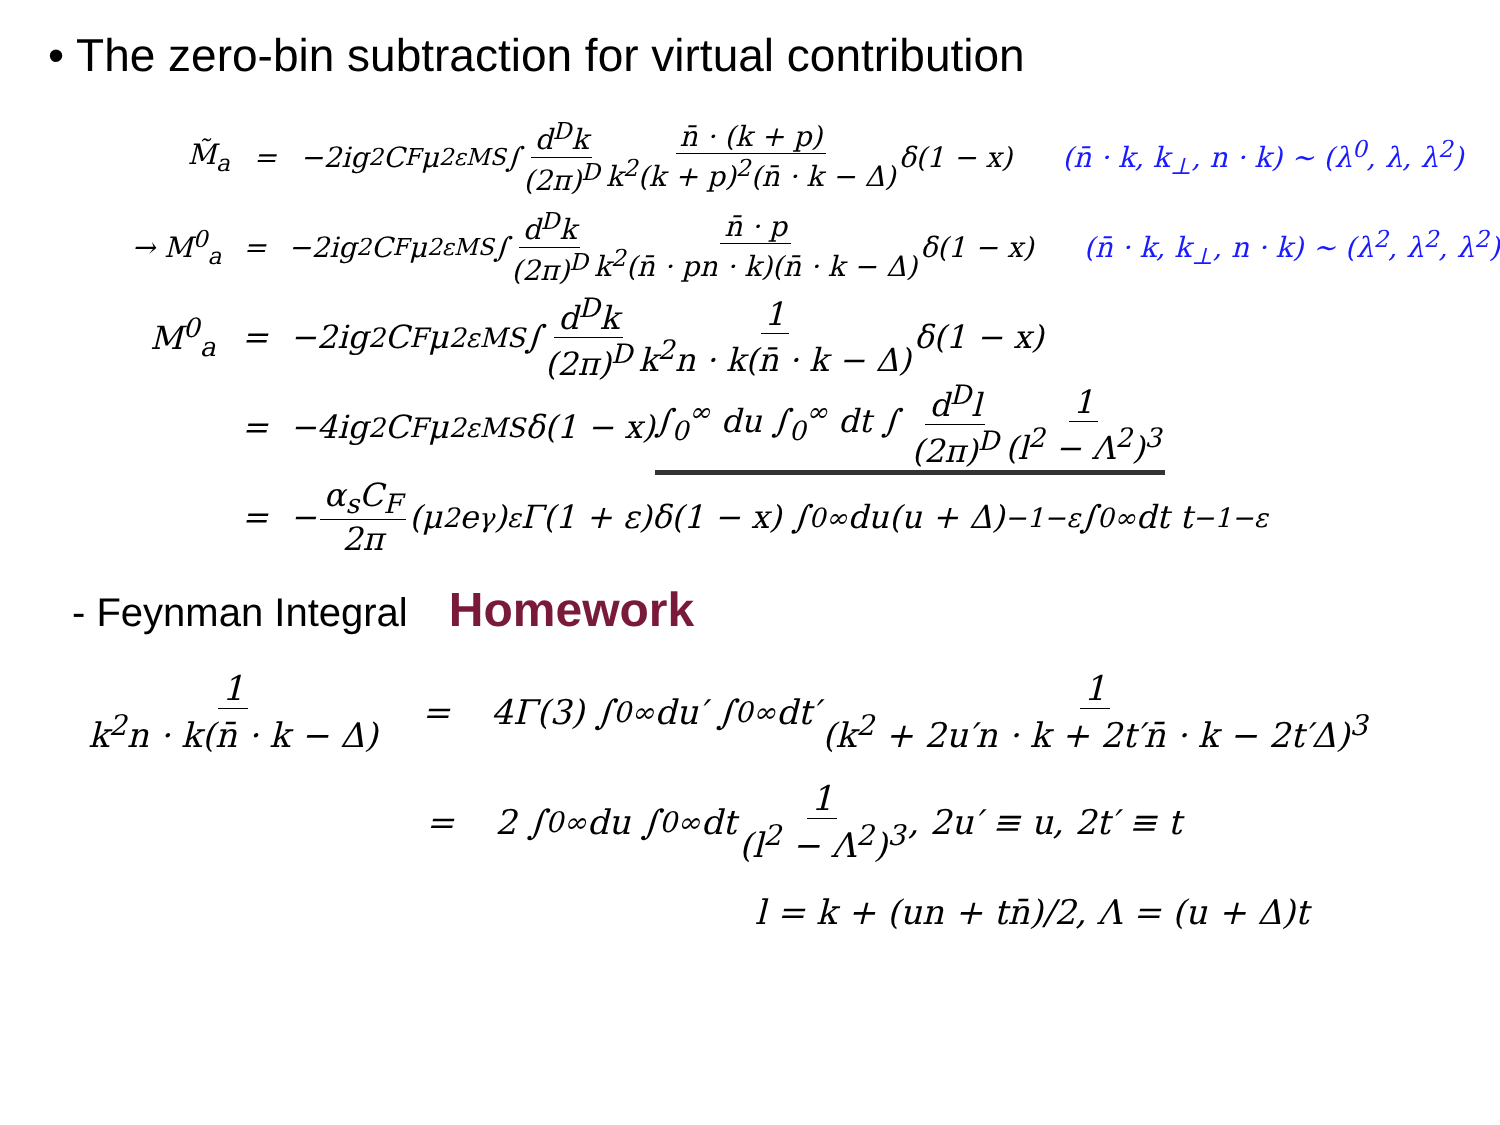• The zero-bin subtraction for virtual contribution
M̃<sub>a</sub> = −2ig<sup>2</sup>C<sub>F</sub>μ<sup>2ε</sup><sub>MS</sub> ∫ d<sup>D</sup>k (2π)<sup>D</sup> n̄ · (k + p) k<sup>2</sup>(k + p)<sup>2</sup>(n̄ · k − Δ) δ(1 − x) (n̄ · k, k<sub>⊥</sub>, n · k) ∼ (λ<sup>0</sup>, λ, λ<sup>2</sup>)
→ M<sup>0</sup><sub>a</sub> = −2ig<sup>2</sup>C<sub>F</sub>μ<sup>2ε</sup><sub>MS</sub> ∫ d<sup>D</sup>k (2π)<sup>D</sup> n̄ · p k<sup>2</sup>(n̄ · pn · k)(n̄ · k − Δ) δ(1 − x) (n̄ · k, k<sub>⊥</sub>, n · k) ∼ (λ<sup>2</sup>, λ<sup>2</sup>, λ<sup>2</sup>)
M<sup>0</sup><sub>a</sub> = −2ig<sup>2</sup>C<sub>F</sub>μ<sup>2ε</sup><sub>MS</sub> ∫ d<sup>D</sup>k (2π)<sup>D</sup> 1 k<sup>2</sup>n · k(n̄ · k − Δ) δ(1 − x)
= −4ig<sup>2</sup>C<sub>F</sub>μ<sup>2ε</sup><sub>MS</sub>δ(1 − x) ∫<sub>0</sub><sup>∞</sup> du ∫<sub>0</sub><sup>∞</sup> dt ∫ d<sup>D</sup>l (2π)<sup>D</sup> 1 (l<sup>2</sup> − Λ<sup>2</sup>)<sup>3</sup>
= − α<sub>s</sub>C<sub>F</sub> 2π (μ<sup>2</sup>e<sup>γ</sup>)<sup>ε</sup>Γ(1 + ε)δ(1 − x) ∫<sub>0</sub><sup>∞</sup> du(u + Δ)<sup>−1−ε</sup> ∫<sub>0</sub><sup>∞</sup> dt t<sup>−1−ε</sup>
- Feynman Integral Homework
1 k<sup>2</sup>n · k(n̄ · k − Δ) = 4Γ(3) ∫<sub>0</sub><sup>∞</sup> du′ ∫<sub>0</sub><sup>∞</sup> dt′ 1 (k<sup>2</sup> + 2u′n · k + 2t′n̄ · k − 2t′Δ)<sup>3</sup>
= 2 ∫<sub>0</sub><sup>∞</sup> du ∫<sub>0</sub><sup>∞</sup> dt 1 (l<sup>2</sup> − Λ<sup>2</sup>)<sup>3</sup>, 2u′ ≡ u, 2t′ ≡ t
l = k + (un + tn̄)/2, Λ = (u + Δ)t